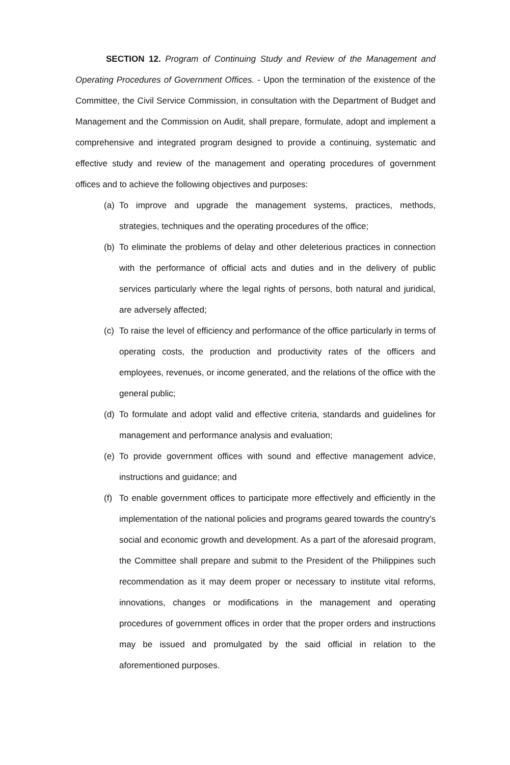SECTION 12. Program of Continuing Study and Review of the Management and Operating Procedures of Government Offices. - Upon the termination of the existence of the Committee, the Civil Service Commission, in consultation with the Department of Budget and Management and the Commission on Audit, shall prepare, formulate, adopt and implement a comprehensive and integrated program designed to provide a continuing, systematic and effective study and review of the management and operating procedures of government offices and to achieve the following objectives and purposes:
(a) To improve and upgrade the management systems, practices, methods, strategies, techniques and the operating procedures of the office;
(b) To eliminate the problems of delay and other deleterious practices in connection with the performance of official acts and duties and in the delivery of public services particularly where the legal rights of persons, both natural and juridical, are adversely affected;
(c) To raise the level of efficiency and performance of the office particularly in terms of operating costs, the production and productivity rates of the officers and employees, revenues, or income generated, and the relations of the office with the general public;
(d) To formulate and adopt valid and effective criteria, standards and guidelines for management and performance analysis and evaluation;
(e) To provide government offices with sound and effective management advice, instructions and guidance; and
(f) To enable government offices to participate more effectively and efficiently in the implementation of the national policies and programs geared towards the country's social and economic growth and development. As a part of the aforesaid program, the Committee shall prepare and submit to the President of the Philippines such recommendation as it may deem proper or necessary to institute vital reforms, innovations, changes or modifications in the management and operating procedures of government offices in order that the proper orders and instructions may be issued and promulgated by the said official in relation to the aforementioned purposes.